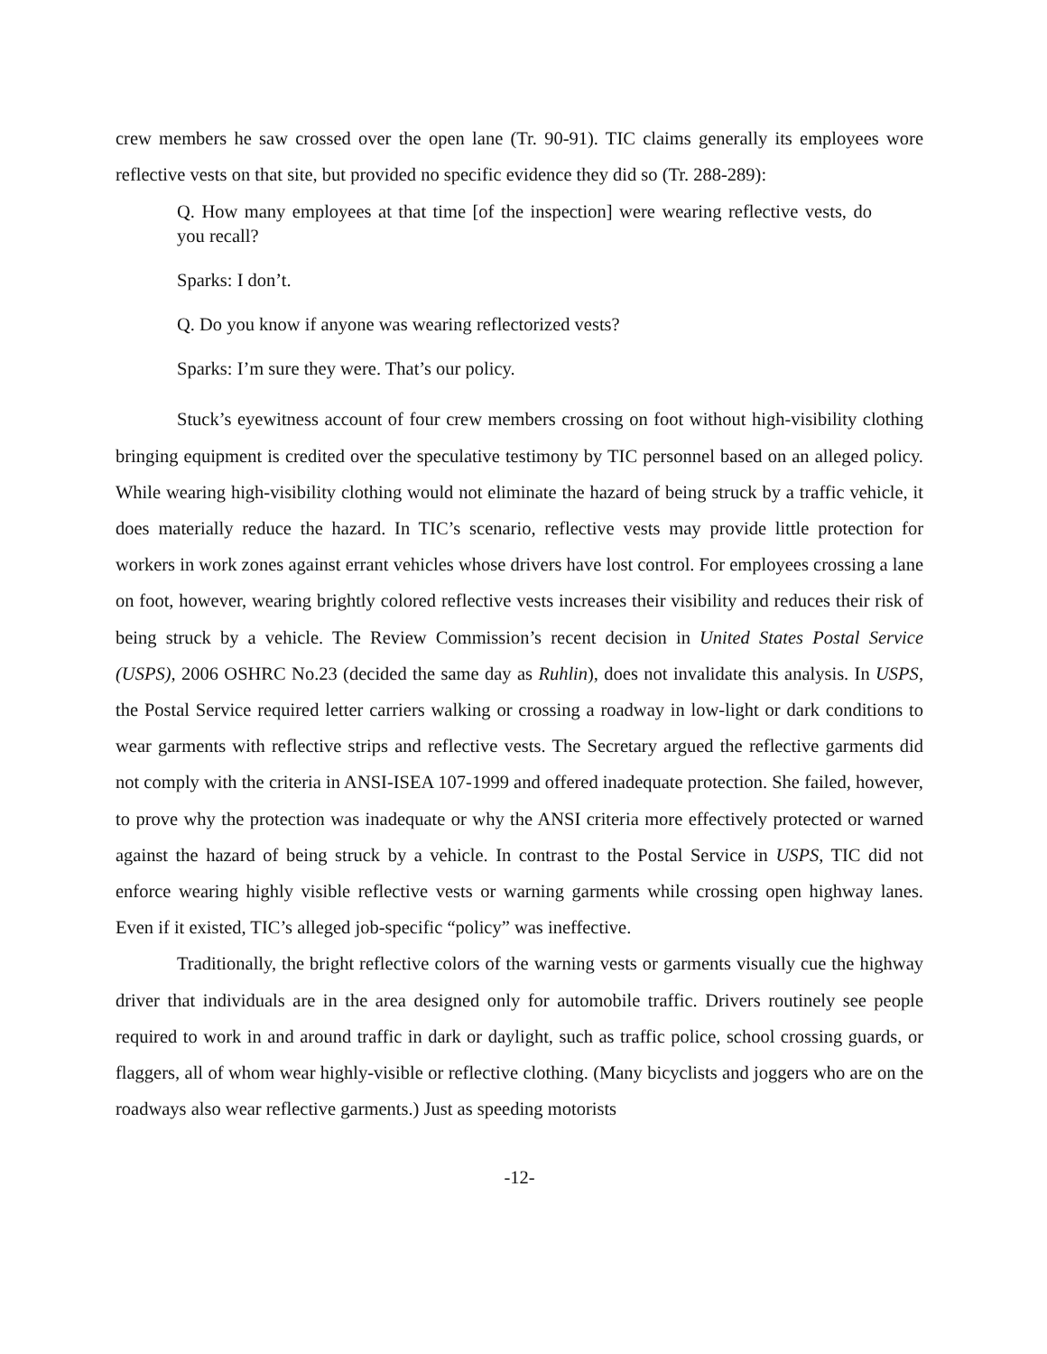crew members he saw crossed over the open lane (Tr. 90-91). TIC claims generally its employees wore reflective vests on that site, but provided no specific evidence they did so (Tr. 288-289):
Q. How many employees at that time [of the inspection] were wearing reflective vests, do you recall?
Sparks: I don’t.
Q. Do you know if anyone was wearing reflectorized vests?
Sparks: I’m sure they were. That’s our policy.
Stuck’s eyewitness account of four crew members crossing on foot without high-visibility clothing bringing equipment is credited over the speculative testimony by TIC personnel based on an alleged policy. While wearing high-visibility clothing would not eliminate the hazard of being struck by a traffic vehicle, it does materially reduce the hazard. In TIC’s scenario, reflective vests may provide little protection for workers in work zones against errant vehicles whose drivers have lost control. For employees crossing a lane on foot, however, wearing brightly colored reflective vests increases their visibility and reduces their risk of being struck by a vehicle. The Review Commission’s recent decision in United States Postal Service (USPS), 2006 OSHRC No.23 (decided the same day as Ruhlin), does not invalidate this analysis. In USPS, the Postal Service required letter carriers walking or crossing a roadway in low-light or dark conditions to wear garments with reflective strips and reflective vests. The Secretary argued the reflective garments did not comply with the criteria in ANSI-ISEA 107-1999 and offered inadequate protection. She failed, however, to prove why the protection was inadequate or why the ANSI criteria more effectively protected or warned against the hazard of being struck by a vehicle. In contrast to the Postal Service in USPS, TIC did not enforce wearing highly visible reflective vests or warning garments while crossing open highway lanes. Even if it existed, TIC’s alleged job-specific “policy” was ineffective.
Traditionally, the bright reflective colors of the warning vests or garments visually cue the highway driver that individuals are in the area designed only for automobile traffic. Drivers routinely see people required to work in and around traffic in dark or daylight, such as traffic police, school crossing guards, or flaggers, all of whom wear highly-visible or reflective clothing. (Many bicyclists and joggers who are on the roadways also wear reflective garments.) Just as speeding motorists
-12-